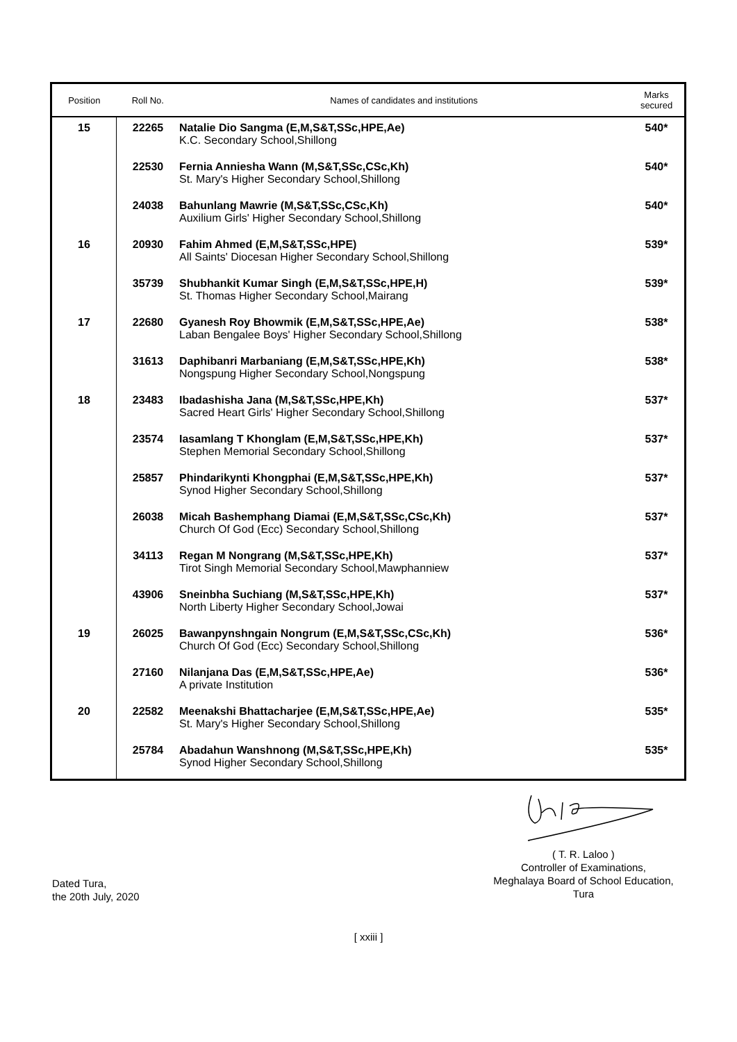| Position | Roll No. | Names of candidates and institutions | Marks secured |
| --- | --- | --- | --- |
| 15 | 22265 | Natalie Dio Sangma (E,M,S&T,SSc,HPE,Ae) K.C. Secondary School,Shillong | 540* |
| | 22530 | Fernia Anniesha Wann (M,S&T,SSc,CSc,Kh) St. Mary's Higher Secondary School,Shillong | 540* |
| | 24038 | Bahunlang Mawrie (M,S&T,SSc,CSc,Kh) Auxilium Girls' Higher Secondary School,Shillong | 540* |
| 16 | 20930 | Fahim Ahmed (E,M,S&T,SSc,HPE) All Saints' Diocesan Higher Secondary School,Shillong | 539* |
| | 35739 | Shubhankit Kumar Singh (E,M,S&T,SSc,HPE,H) St. Thomas Higher Secondary School,Mairang | 539* |
| 17 | 22680 | Gyanesh Roy Bhowmik (E,M,S&T,SSc,HPE,Ae) Laban Bengalee Boys' Higher Secondary School,Shillong | 538* |
| | 31613 | Daphibanri Marbaniang (E,M,S&T,SSc,HPE,Kh) Nongspung Higher Secondary School,Nongspung | 538* |
| 18 | 23483 | Ibadashisha Jana (M,S&T,SSc,HPE,Kh) Sacred Heart Girls' Higher Secondary School,Shillong | 537* |
| | 23574 | Iasamlang T Khonglam (E,M,S&T,SSc,HPE,Kh) Stephen Memorial Secondary School,Shillong | 537* |
| | 25857 | Phindarikynti Khongphai (E,M,S&T,SSc,HPE,Kh) Synod Higher Secondary School,Shillong | 537* |
| | 26038 | Micah Bashemphang Diamai (E,M,S&T,SSc,CSc,Kh) Church Of God (Ecc) Secondary School,Shillong | 537* |
| | 34113 | Regan M Nongrang (M,S&T,SSc,HPE,Kh) Tirot Singh Memorial Secondary School,Mawphanniew | 537* |
| | 43906 | Sneinbha Suchiang (M,S&T,SSc,HPE,Kh) North Liberty Higher Secondary School,Jowai | 537* |
| 19 | 26025 | Bawanpynshngain Nongrum (E,M,S&T,SSc,CSc,Kh) Church Of God (Ecc) Secondary School,Shillong | 536* |
| | 27160 | Nilanjana Das (E,M,S&T,SSc,HPE,Ae) A private Institution | 536* |
| 20 | 22582 | Meenakshi Bhattacharjee (E,M,S&T,SSc,HPE,Ae) St. Mary's Higher Secondary School,Shillong | 535* |
| | 25784 | Abadahun Wanshnong (M,S&T,SSc,HPE,Kh) Synod Higher Secondary School,Shillong | 535* |
( T. R. Laloo )
Controller of Examinations,
Meghalaya Board of School Education,
Tura
Dated Tura,
the 20th July, 2020
[ xxiii ]